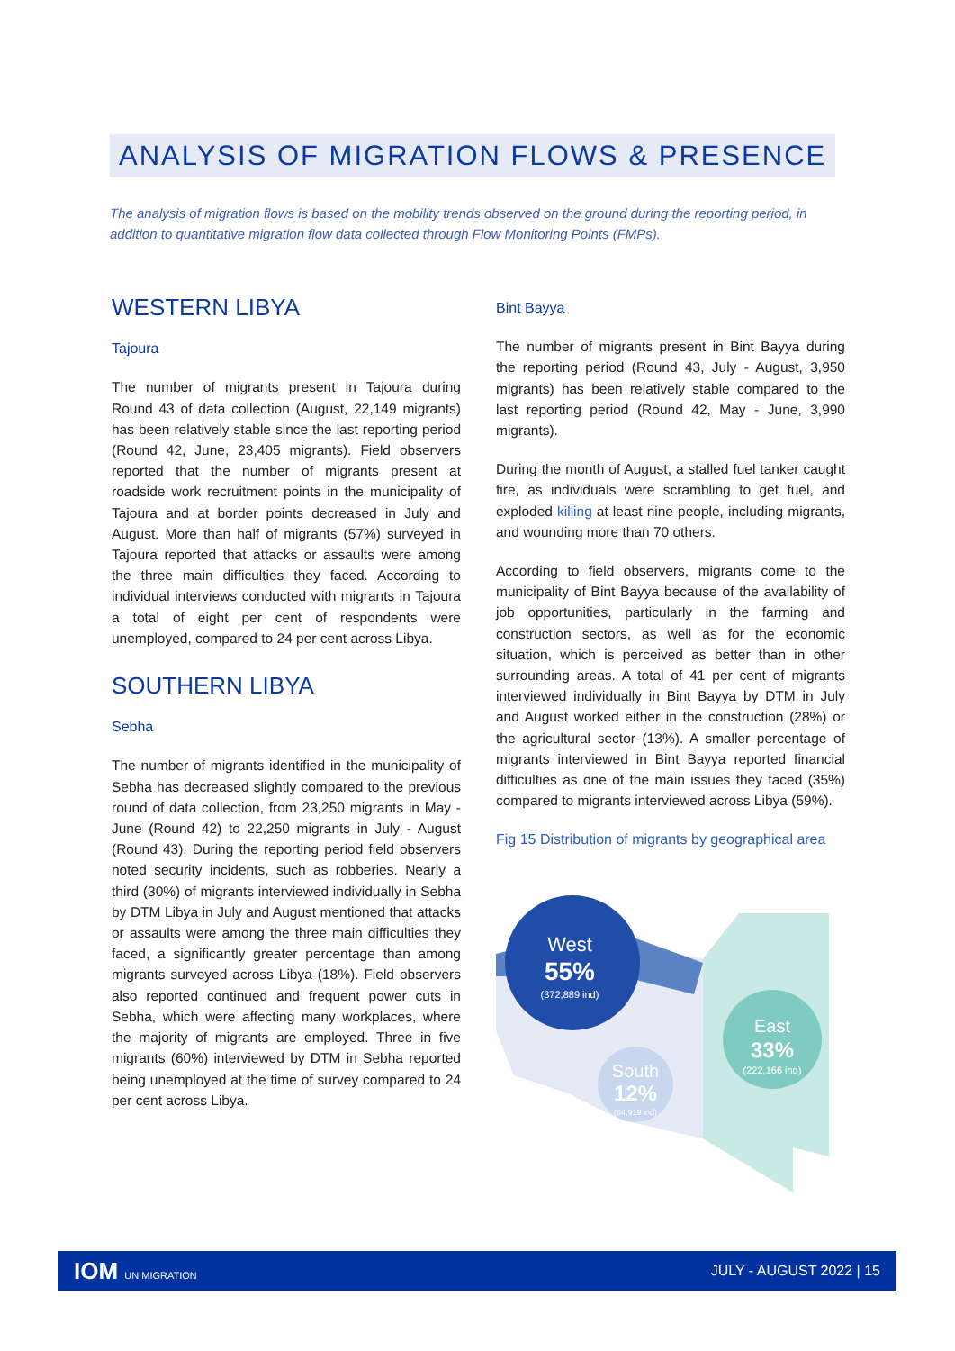ANALYSIS OF MIGRATION FLOWS & PRESENCE
The analysis of migration flows is based on the mobility trends observed on the ground during the reporting period, in addition to quantitative migration flow data collected through Flow Monitoring Points (FMPs).
WESTERN LIBYA
Tajoura
The number of migrants present in Tajoura during Round 43 of data collection (August, 22,149 migrants) has been relatively stable since the last reporting period (Round 42, June, 23,405 migrants). Field observers reported that the number of migrants present at roadside work recruitment points in the municipality of Tajoura and at border points decreased in July and August. More than half of migrants (57%) surveyed in Tajoura reported that attacks or assaults were among the three main difficulties they faced. According to individual interviews conducted with migrants in Tajoura a total of eight per cent of respondents were unemployed, compared to 24 per cent across Libya.
SOUTHERN LIBYA
Sebha
The number of migrants identified in the municipality of Sebha has decreased slightly compared to the previous round of data collection, from 23,250 migrants in May - June (Round 42) to 22,250 migrants in July - August (Round 43). During the reporting period field observers noted security incidents, such as robberies. Nearly a third (30%) of migrants interviewed individually in Sebha by DTM Libya in July and August mentioned that attacks or assaults were among the three main difficulties they faced, a significantly greater percentage than among migrants surveyed across Libya (18%). Field observers also reported continued and frequent power cuts in Sebha, which were affecting many workplaces, where the majority of migrants are employed. Three in five migrants (60%) interviewed by DTM in Sebha reported being unemployed at the time of survey compared to 24 per cent across Libya.
Bint Bayya
The number of migrants present in Bint Bayya during the reporting period (Round 43, July - August, 3,950 migrants) has been relatively stable compared to the last reporting period (Round 42, May - June, 3,990 migrants).
During the month of August, a stalled fuel tanker caught fire, as individuals were scrambling to get fuel, and exploded killing at least nine people, including migrants, and wounding more than 70 others.
According to field observers, migrants come to the municipality of Bint Bayya because of the availability of job opportunities, particularly in the farming and construction sectors, as well as for the economic situation, which is perceived as better than in other surrounding areas. A total of 41 per cent of migrants interviewed individually in Bint Bayya by DTM in July and August worked either in the construction (28%) or the agricultural sector (13%). A smaller percentage of migrants interviewed in Bint Bayya reported financial difficulties as one of the main issues they faced (35%) compared to migrants interviewed across Libya (59%).
Fig 15 Distribution of migrants by geographical area
West
55%
(372,889 ind)
South
12%
(84,919 ind)
East
33%
(222,166 ind)
IOM UN MIGRATION JULY - AUGUST 2022 | 15